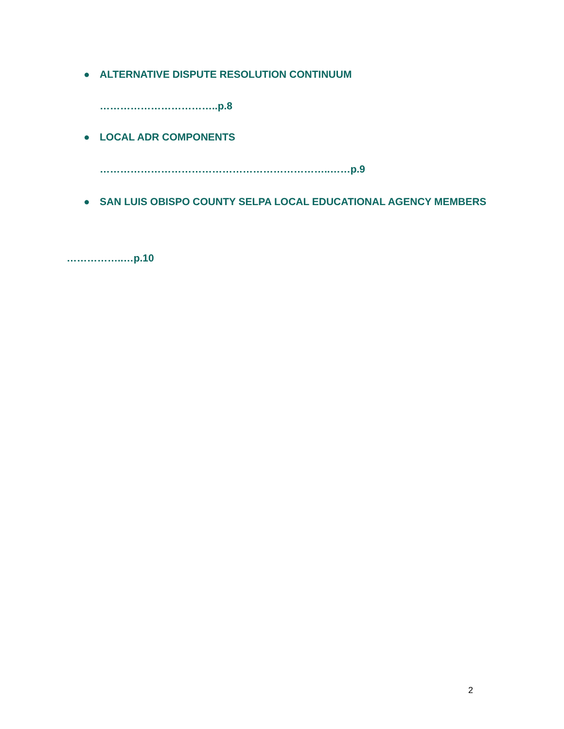● ALTERNATIVE DISPUTE RESOLUTION CONTINUUM
……………………………..p.8
● LOCAL ADR COMPONENTS
…………………………………………………………..……p.9
● SAN LUIS OBISPO COUNTY SELPA LOCAL EDUCATIONAL AGENCY MEMBERS
……………..…p.10
2